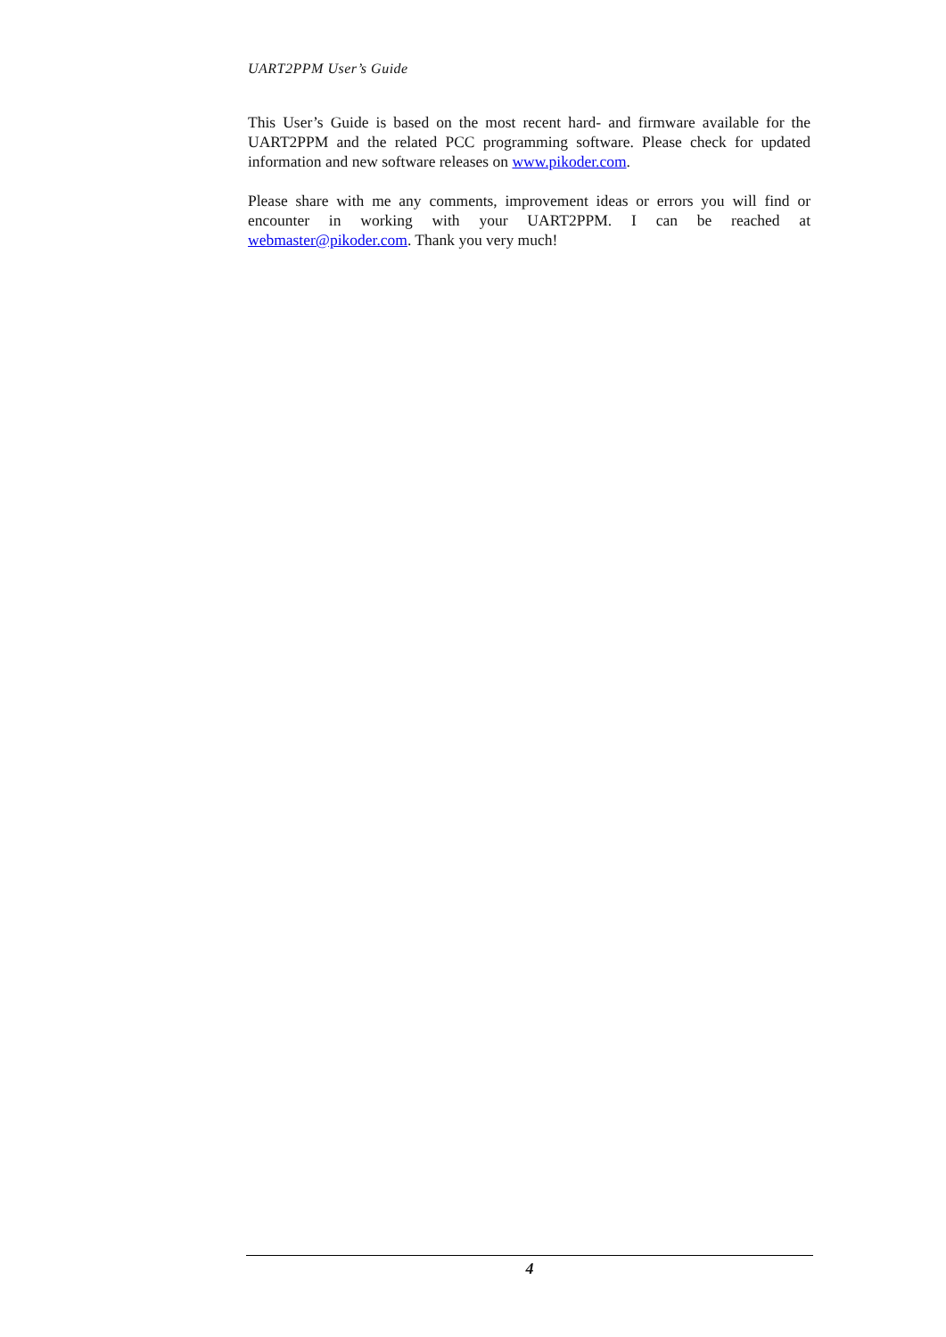UART2PPM User’s Guide
This User’s Guide is based on the most recent hard- and firmware available for the UART2PPM and the related PCC programming software. Please check for updated information and new software releases on www.pikoder.com.
Please share with me any comments, improvement ideas or errors you will find or encounter in working with your UART2PPM. I can be reached at webmaster@pikoder.com. Thank you very much!
4